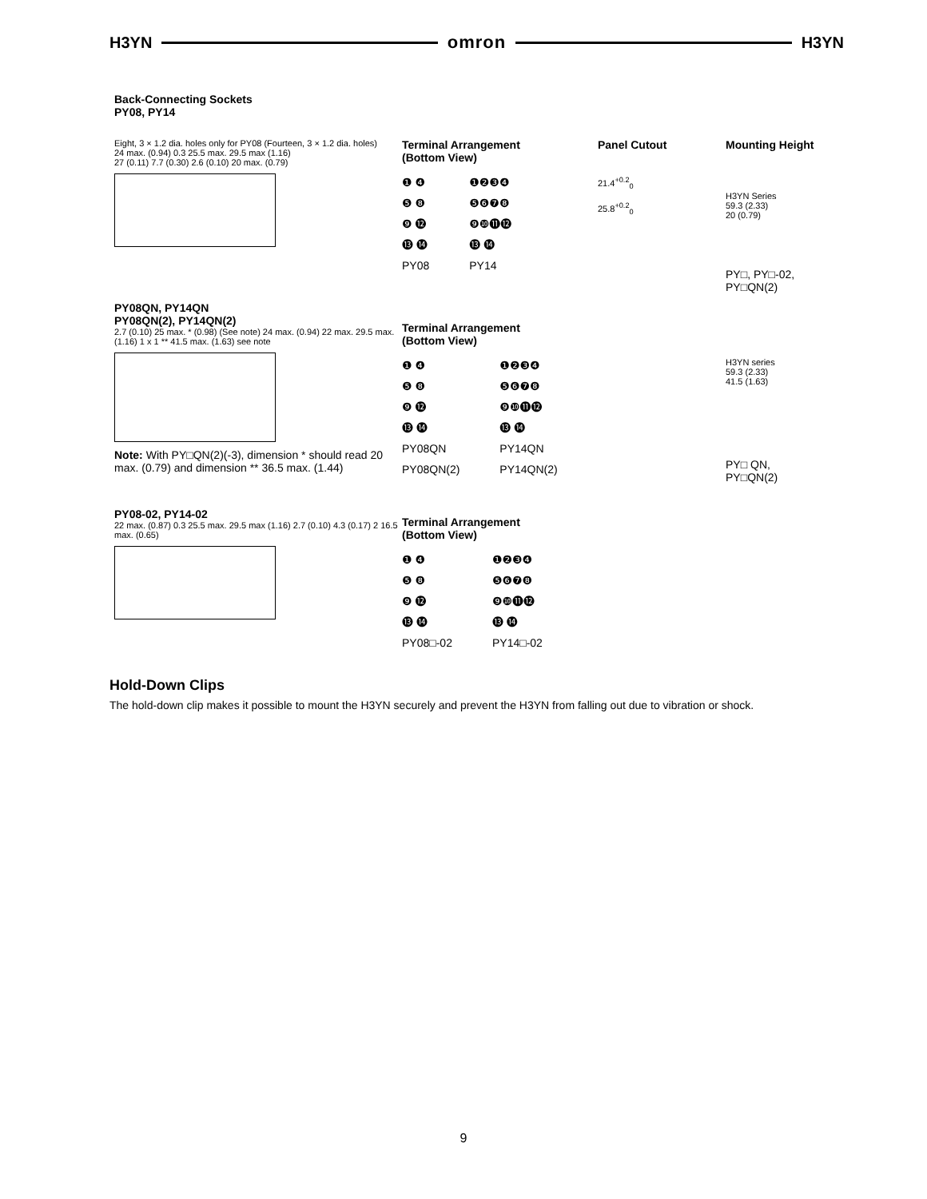H3YN omron H3YN
Back-Connecting Sockets
PY08, PY14
Eight, 3 × 1.2 dia. holes only for PY08 (Fourteen, 3 × 1.2 dia. holes)
24 max. (0.94) 0.3 25.5 max. 29.5 max (1.16)
27 (0.11) 7.7 (0.30) 2.6 (0.10) 20 max. (0.79)
Terminal Arrangement
(Bottom View)
❶ ❹
❺ ❽
❾ ⓬
⓭ ⓮
PY08
❶❷❸❹
❺❻❼❽
❾❿⓫⓬
⓭ ⓮
PY14
Panel Cutout
21.4<sup>+0.2</sup><sub>0</sub>
25.8<sup>+0.2</sup><sub>0</sub>
Mounting Height
H3YN Series
59.3 (2.33)
20 (0.79)
PY□, PY□-02,
PY□QN(2)
PY08QN, PY14QN
PY08QN(2), PY14QN(2)
2.7 (0.10) 25 max. * (0.98) (See note) 24 max. (0.94) 22 max. 29.5 max. (1.16) 1 x 1 ** 41.5 max. (1.63) see note
Note: With PY□QN(2)(-3), dimension * should read 20 max. (0.79) and dimension ** 36.5 max. (1.44)
Terminal Arrangement
(Bottom View)
❶ ❹
❺ ❽
❾ ⓬
⓭ ⓮
PY08QN
PY08QN(2)
❶❷❸❹
❺❻❼❽
❾❿⓫⓬
⓭ ⓮
PY14QN
PY14QN(2)
H3YN series
59.3 (2.33)
41.5 (1.63)
PY□ QN,
PY□QN(2)
PY08-02, PY14-02
22 max. (0.87) 0.3 25.5 max. 29.5 max (1.16) 2.7 (0.10) 4.3 (0.17) 2 16.5 max. (0.65)
Terminal Arrangement
(Bottom View)
❶ ❹
❺ ❽
❾ ⓬
⓭ ⓮
PY08□-02
❶❷❸❹
❺❻❼❽
❾❿⓫⓬
⓭ ⓮
PY14□-02
Hold-Down Clips
The hold-down clip makes it possible to mount the H3YN securely and prevent the H3YN from falling out due to vibration or shock.
9